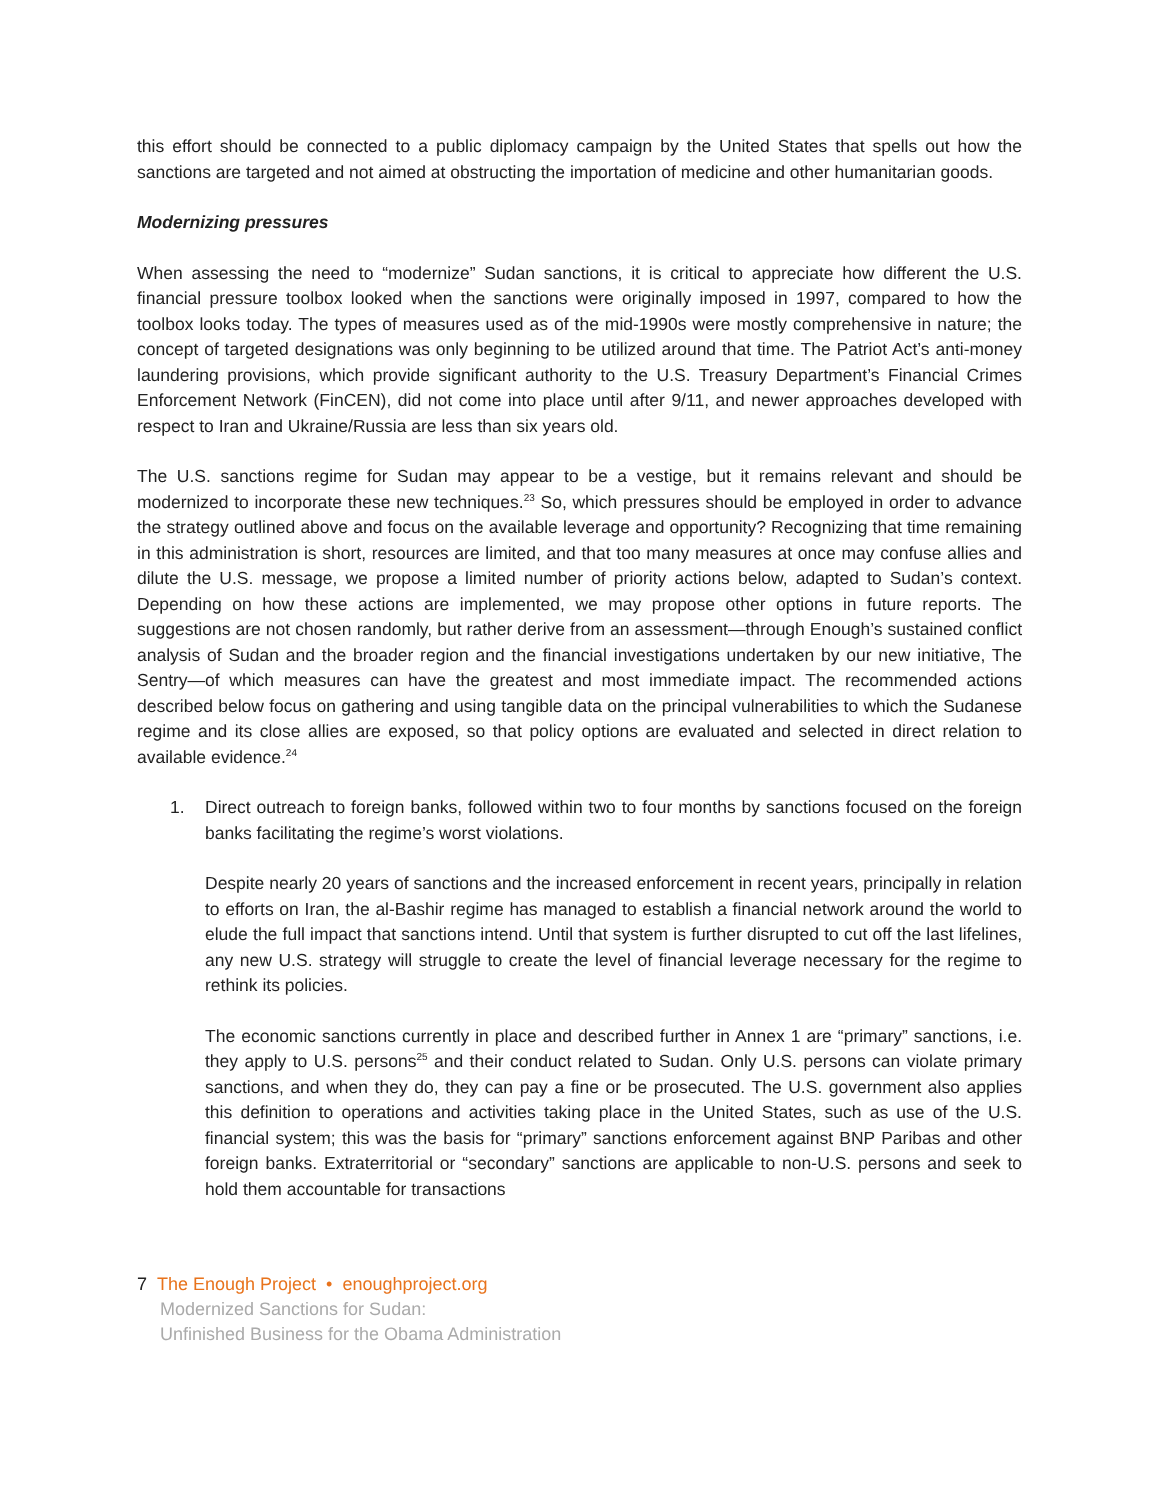this effort should be connected to a public diplomacy campaign by the United States that spells out how the sanctions are targeted and not aimed at obstructing the importation of medicine and other humanitarian goods.
Modernizing pressures
When assessing the need to “modernize” Sudan sanctions, it is critical to appreciate how different the U.S. financial pressure toolbox looked when the sanctions were originally imposed in 1997, compared to how the toolbox looks today. The types of measures used as of the mid-1990s were mostly comprehensive in nature; the concept of targeted designations was only beginning to be utilized around that time. The Patriot Act’s anti-money laundering provisions, which provide significant authority to the U.S. Treasury Department’s Financial Crimes Enforcement Network (FinCEN), did not come into place until after 9/11, and newer approaches developed with respect to Iran and Ukraine/Russia are less than six years old.
The U.S. sanctions regime for Sudan may appear to be a vestige, but it remains relevant and should be modernized to incorporate these new techniques.<sup>23</sup> So, which pressures should be employed in order to advance the strategy outlined above and focus on the available leverage and opportunity? Recognizing that time remaining in this administration is short, resources are limited, and that too many measures at once may confuse allies and dilute the U.S. message, we propose a limited number of priority actions below, adapted to Sudan’s context. Depending on how these actions are implemented, we may propose other options in future reports. The suggestions are not chosen randomly, but rather derive from an assessment—through Enough’s sustained conflict analysis of Sudan and the broader region and the financial investigations undertaken by our new initiative, The Sentry—of which measures can have the greatest and most immediate impact. The recommended actions described below focus on gathering and using tangible data on the principal vulnerabilities to which the Sudanese regime and its close allies are exposed, so that policy options are evaluated and selected in direct relation to available evidence.<sup>24</sup>
1. Direct outreach to foreign banks, followed within two to four months by sanctions focused on the foreign banks facilitating the regime’s worst violations.
Despite nearly 20 years of sanctions and the increased enforcement in recent years, principally in relation to efforts on Iran, the al-Bashir regime has managed to establish a financial network around the world to elude the full impact that sanctions intend. Until that system is further disrupted to cut off the last lifelines, any new U.S. strategy will struggle to create the level of financial leverage necessary for the regime to rethink its policies.
The economic sanctions currently in place and described further in Annex 1 are “primary” sanctions, i.e. they apply to U.S. persons<sup>25</sup> and their conduct related to Sudan. Only U.S. persons can violate primary sanctions, and when they do, they can pay a fine or be prosecuted. The U.S. government also applies this definition to operations and activities taking place in the United States, such as use of the U.S. financial system; this was the basis for “primary” sanctions enforcement against BNP Paribas and other foreign banks. Extraterritorial or “secondary” sanctions are applicable to non-U.S. persons and seek to hold them accountable for transactions
7 The Enough Project • enoughproject.org
Modernized Sanctions for Sudan:
Unfinished Business for the Obama Administration